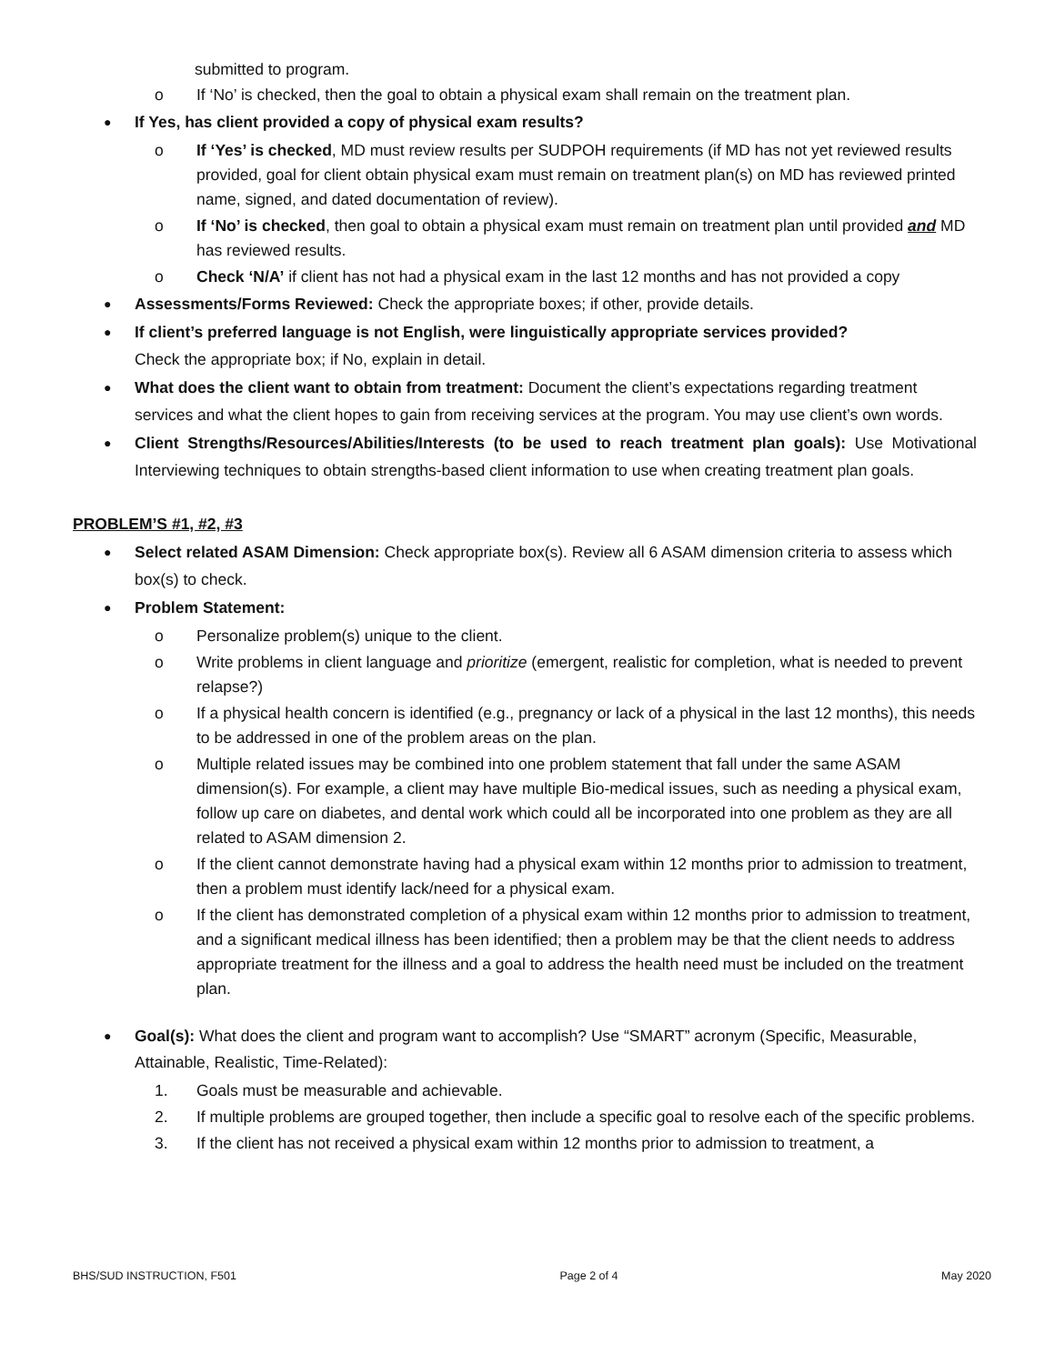submitted to program.
o If ‘No’ is checked, then the goal to obtain a physical exam shall remain on the treatment plan.
● If Yes, has client provided a copy of physical exam results?
o If ‘Yes’ is checked, MD must review results per SUDPOH requirements (if MD has not yet reviewed results provided, goal for client obtain physical exam must remain on treatment plan(s) on MD has reviewed printed name, signed, and dated documentation of review).
o If ‘No’ is checked, then goal to obtain a physical exam must remain on treatment plan until provided and MD has reviewed results.
o Check ‘N/A’ if client has not had a physical exam in the last 12 months and has not provided a copy
● Assessments/Forms Reviewed: Check the appropriate boxes; if other, provide details.
● If client’s preferred language is not English, were linguistically appropriate services provided?
Check the appropriate box; if No, explain in detail.
● What does the client want to obtain from treatment: Document the client’s expectations regarding treatment services and what the client hopes to gain from receiving services at the program. You may use client’s own words.
● Client Strengths/Resources/Abilities/Interests (to be used to reach treatment plan goals): Use Motivational Interviewing techniques to obtain strengths-based client information to use when creating treatment plan goals.
PROBLEM’S #1, #2, #3
● Select related ASAM Dimension: Check appropriate box(s). Review all 6 ASAM dimension criteria to assess which box(s) to check.
● Problem Statement:
o Personalize problem(s) unique to the client.
o Write problems in client language and prioritize (emergent, realistic for completion, what is needed to prevent relapse?)
o If a physical health concern is identified (e.g., pregnancy or lack of a physical in the last 12 months), this needs to be addressed in one of the problem areas on the plan.
o Multiple related issues may be combined into one problem statement that fall under the same ASAM dimension(s). For example, a client may have multiple Bio-medical issues, such as needing a physical exam, follow up care on diabetes, and dental work which could all be incorporated into one problem as they are all related to ASAM dimension 2.
o If the client cannot demonstrate having had a physical exam within 12 months prior to admission to treatment, then a problem must identify lack/need for a physical exam.
o If the client has demonstrated completion of a physical exam within 12 months prior to admission to treatment, and a significant medical illness has been identified; then a problem may be that the client needs to address appropriate treatment for the illness and a goal to address the health need must be included on the treatment plan.
● Goal(s): What does the client and program want to accomplish? Use “SMART” acronym (Specific, Measurable, Attainable, Realistic, Time-Related):
1. Goals must be measurable and achievable.
2. If multiple problems are grouped together, then include a specific goal to resolve each of the specific problems.
3. If the client has not received a physical exam within 12 months prior to admission to treatment, a
BHS/SUD INSTRUCTION, F501 Page 2 of 4 May 2020